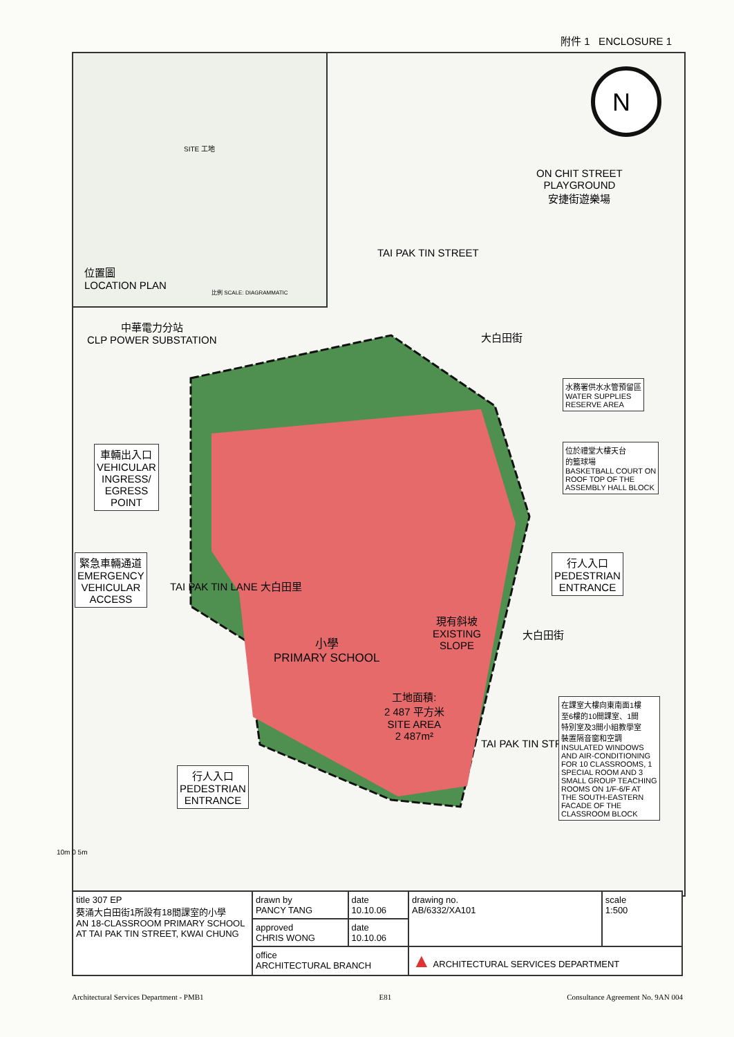附件 1 ENCLOSURE 1
位置圖
LOCATION PLAN
比例 SCALE: DIAGRAMMATIC
SITE 工地
N
ON CHIT STREET
PLAYGROUND
安捷街遊樂場
TAI PAK TIN STREET
大白田街
中華電力分站
CLP POWER SUBSTATION
水務署供水水管預留區
WATER SUPPLIES
RESERVE AREA
位於禮堂大樓天台
的籃球場
BASKETBALL COURT ON
ROOF TOP OF THE
ASSEMBLY HALL BLOCK
車輛出入口
VEHICULAR
INGRESS/
EGRESS
POINT
緊急車輛通道
EMERGENCY
VEHICULAR
ACCESS
TAI PAK TIN LANE 大白田里
行人入口
PEDESTRIAN
ENTRANCE
現有斜坡
EXISTING
SLOPE
小學
PRIMARY SCHOOL
工地面積:
2 487 平方米
SITE AREA
2 487m²
大白田街
TAI PAK TIN STREET
在課室大樓向東南面1樓
至6樓的10間課室、1間
特別室及3間小組教學室
裝置隔音窗和空調
INSULATED WINDOWS
AND AIR-CONDITIONING
FOR 10 CLASSROOMS, 1
SPECIAL ROOM AND 3
SMALL GROUP TEACHING
ROOMS ON 1/F-6/F AT
THE SOUTH-EASTERN
FACADE OF THE
CLASSROOM BLOCK
行人入口
PEDESTRIAN
ENTRANCE
10m 0 5m
| title 307 EP 葵涌大白田街1所設有18間課室的小學 AN 18-CLASSROOM PRIMARY SCHOOL AT TAI PAK TIN STREET, KWAI CHUNG | drawn by PANCY TANG | date 10.10.06 | drawing no. AB/6332/XA101 | scale 1:500 |
| | approved CHRIS WONG | date 10.10.06 | | |
| | office ARCHITECTURAL BRANCH | | ▲ ARCHITECTURAL SERVICES DEPARTMENT | |
Architectural Services Department - PMB1 E81 Consultance Agreement No. 9AN 004